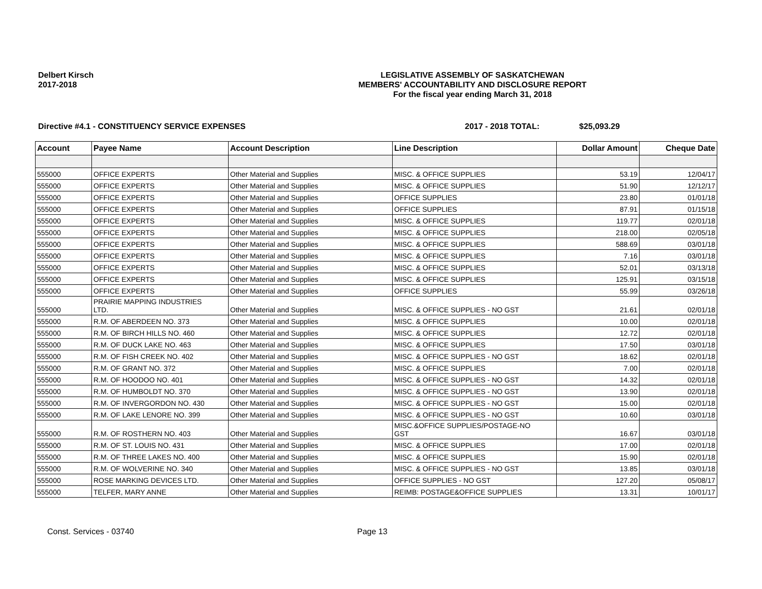Delbert Kirsch
2017-2018
LEGISLATIVE ASSEMBLY OF SASKATCHEWAN
MEMBERS' ACCOUNTABILITY AND DISCLOSURE REPORT
For the fiscal year ending March 31, 2018
Directive #4.1 - CONSTITUENCY SERVICE EXPENSES 2017 - 2018 TOTAL: $25,093.29
| Account | Payee Name | Account Description | Line Description | Dollar Amount | Cheque Date |
| --- | --- | --- | --- | --- | --- |
| 555000 | OFFICE EXPERTS | Other Material and Supplies | MISC. & OFFICE SUPPLIES | 53.19 | 12/04/17 |
| 555000 | OFFICE EXPERTS | Other Material and Supplies | MISC. & OFFICE SUPPLIES | 51.90 | 12/12/17 |
| 555000 | OFFICE EXPERTS | Other Material and Supplies | OFFICE SUPPLIES | 23.80 | 01/01/18 |
| 555000 | OFFICE EXPERTS | Other Material and Supplies | OFFICE SUPPLIES | 87.91 | 01/15/18 |
| 555000 | OFFICE EXPERTS | Other Material and Supplies | MISC. & OFFICE SUPPLIES | 119.77 | 02/01/18 |
| 555000 | OFFICE EXPERTS | Other Material and Supplies | MISC. & OFFICE SUPPLIES | 218.00 | 02/05/18 |
| 555000 | OFFICE EXPERTS | Other Material and Supplies | MISC. & OFFICE SUPPLIES | 588.69 | 03/01/18 |
| 555000 | OFFICE EXPERTS | Other Material and Supplies | MISC. & OFFICE SUPPLIES | 7.16 | 03/01/18 |
| 555000 | OFFICE EXPERTS | Other Material and Supplies | MISC. & OFFICE SUPPLIES | 52.01 | 03/13/18 |
| 555000 | OFFICE EXPERTS | Other Material and Supplies | MISC. & OFFICE SUPPLIES | 125.91 | 03/15/18 |
| 555000 | OFFICE EXPERTS | Other Material and Supplies | OFFICE SUPPLIES | 55.99 | 03/26/18 |
| 555000 | PRAIRIE MAPPING INDUSTRIES LTD. | Other Material and Supplies | MISC. & OFFICE SUPPLIES - NO GST | 21.61 | 02/01/18 |
| 555000 | R.M. OF ABERDEEN NO. 373 | Other Material and Supplies | MISC. & OFFICE SUPPLIES | 10.00 | 02/01/18 |
| 555000 | R.M. OF BIRCH HILLS NO. 460 | Other Material and Supplies | MISC. & OFFICE SUPPLIES | 12.72 | 02/01/18 |
| 555000 | R.M. OF DUCK LAKE NO. 463 | Other Material and Supplies | MISC. & OFFICE SUPPLIES | 17.50 | 03/01/18 |
| 555000 | R.M. OF FISH CREEK NO. 402 | Other Material and Supplies | MISC. & OFFICE SUPPLIES - NO GST | 18.62 | 02/01/18 |
| 555000 | R.M. OF GRANT NO. 372 | Other Material and Supplies | MISC. & OFFICE SUPPLIES | 7.00 | 02/01/18 |
| 555000 | R.M. OF HOODOO NO. 401 | Other Material and Supplies | MISC. & OFFICE SUPPLIES - NO GST | 14.32 | 02/01/18 |
| 555000 | R.M. OF HUMBOLDT NO. 370 | Other Material and Supplies | MISC. & OFFICE SUPPLIES - NO GST | 13.90 | 02/01/18 |
| 555000 | R.M. OF INVERGORDON NO. 430 | Other Material and Supplies | MISC. & OFFICE SUPPLIES - NO GST | 15.00 | 02/01/18 |
| 555000 | R.M. OF LAKE LENORE NO. 399 | Other Material and Supplies | MISC. & OFFICE SUPPLIES - NO GST | 10.60 | 03/01/18 |
| 555000 | R.M. OF ROSTHERN NO. 403 | Other Material and Supplies | MISC.&OFFICE SUPPLIES/POSTAGE-NO GST | 16.67 | 03/01/18 |
| 555000 | R.M. OF ST. LOUIS NO. 431 | Other Material and Supplies | MISC. & OFFICE SUPPLIES | 17.00 | 02/01/18 |
| 555000 | R.M. OF THREE LAKES NO. 400 | Other Material and Supplies | MISC. & OFFICE SUPPLIES | 15.90 | 02/01/18 |
| 555000 | R.M. OF WOLVERINE NO. 340 | Other Material and Supplies | MISC. & OFFICE SUPPLIES - NO GST | 13.85 | 03/01/18 |
| 555000 | ROSE MARKING DEVICES LTD. | Other Material and Supplies | OFFICE SUPPLIES - NO GST | 127.20 | 05/08/17 |
| 555000 | TELFER, MARY ANNE | Other Material and Supplies | REIMB: POSTAGE&OFFICE SUPPLIES | 13.31 | 10/01/17 |
Const. Services - 03740 Page 13